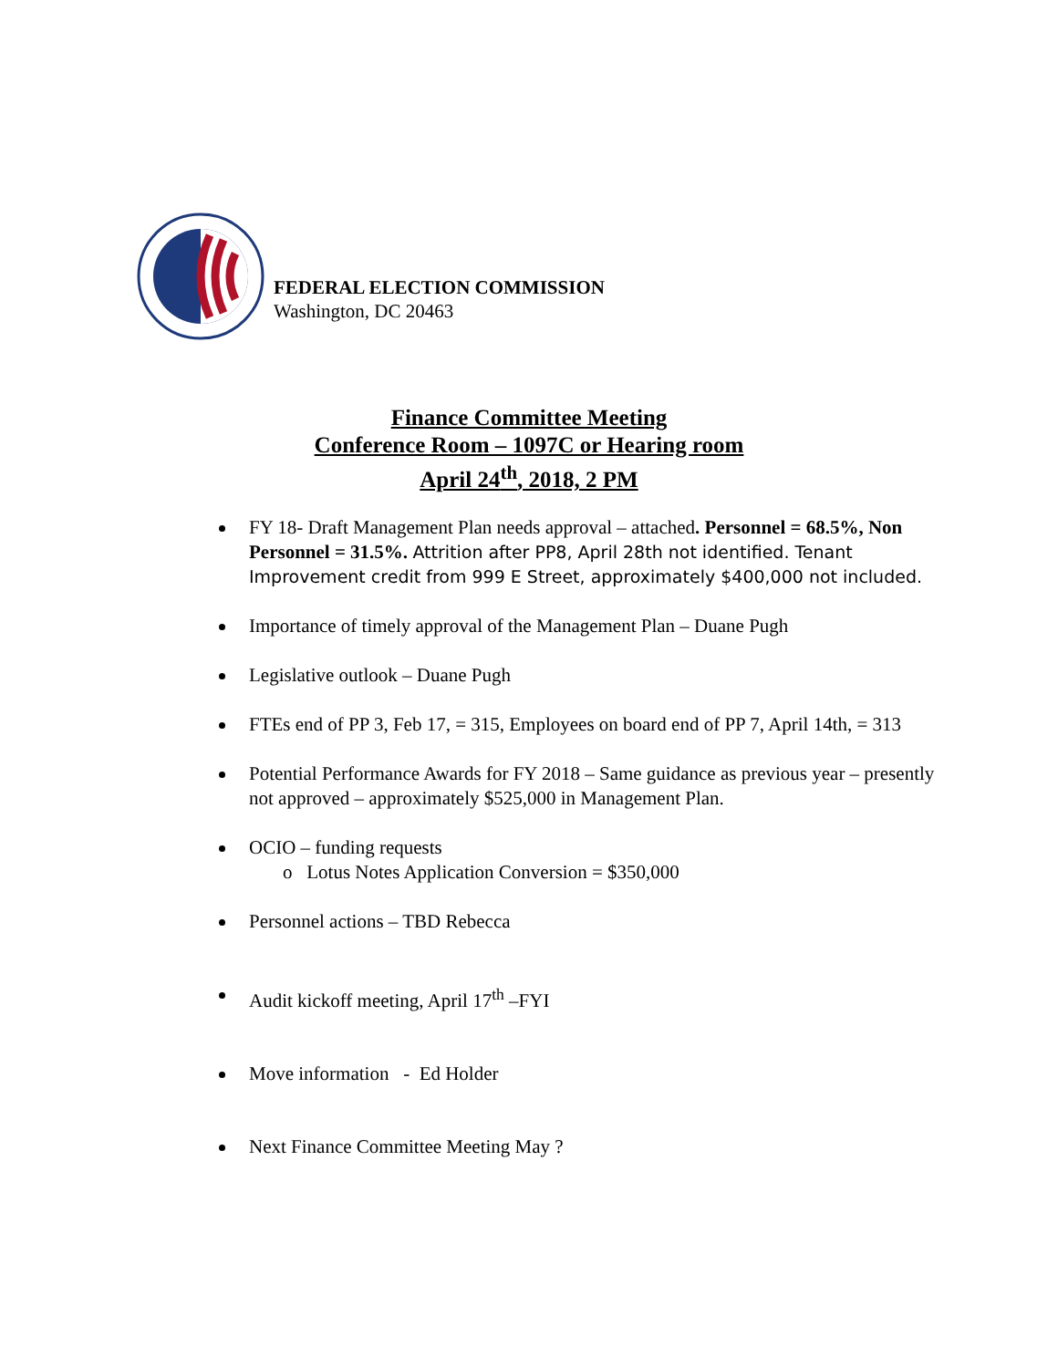FEDERAL ELECTION COMMISSION
Washington, DC 20463
Finance Committee Meeting
Conference Room – 1097C or Hearing room
April 24<sup>th</sup>, 2018, 2 PM
FY 18- Draft Management Plan needs approval – attached. Personnel = 68.5%, Non Personnel = 31.5%. Attrition after PP8, April 28th not identified. Tenant Improvement credit from 999 E Street, approximately $400,000 not included.
Importance of timely approval of the Management Plan – Duane Pugh
Legislative outlook – Duane Pugh
FTEs end of PP 3, Feb 17, = 315, Employees on board end of PP 7, April 14th, = 313
Potential Performance Awards for FY 2018 – Same guidance as previous year – presently not approved – approximately $525,000 in Management Plan.
OCIO – funding requests
o Lotus Notes Application Conversion = $350,000
Personnel actions – TBD Rebecca
Audit kickoff meeting, April 17<sup>th</sup> –FYI
Move information - Ed Holder
Next Finance Committee Meeting May ?